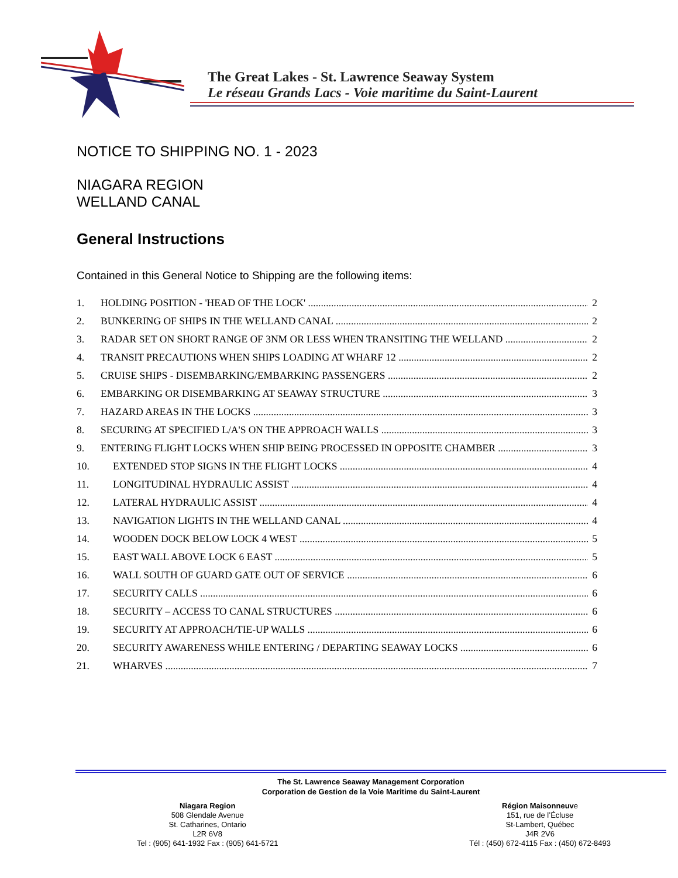The Great Lakes - St. Lawrence Seaway System
Le réseau Grands Lacs - Voie maritime du Saint-Laurent
NOTICE TO SHIPPING NO. 1 - 2023
NIAGARA REGION
WELLAND CANAL
General Instructions
Contained in this General Notice to Shipping are the following items:
1. HOLDING POSITION - 'HEAD OF THE LOCK' 2
2. BUNKERING OF SHIPS IN THE WELLAND CANAL 2
3. RADAR SET ON SHORT RANGE OF 3NM OR LESS WHEN TRANSITING THE WELLAND 2
4. TRANSIT PRECAUTIONS WHEN SHIPS LOADING AT WHARF 12 2
5. CRUISE SHIPS - DISEMBARKING/EMBARKING PASSENGERS 2
6. EMBARKING OR DISEMBARKING AT SEAWAY STRUCTURE 3
7. HAZARD AREAS IN THE LOCKS 3
8. SECURING AT SPECIFIED L/A'S ON THE APPROACH WALLS 3
9. ENTERING FLIGHT LOCKS WHEN SHIP BEING PROCESSED IN OPPOSITE CHAMBER 3
10. EXTENDED STOP SIGNS IN THE FLIGHT LOCKS 4
11. LONGITUDINAL HYDRAULIC ASSIST 4
12. LATERAL HYDRAULIC ASSIST 4
13. NAVIGATION LIGHTS IN THE WELLAND CANAL 4
14. WOODEN DOCK BELOW LOCK 4 WEST 5
15. EAST WALL ABOVE LOCK 6 EAST 5
16. WALL SOUTH OF GUARD GATE OUT OF SERVICE 6
17. SECURITY CALLS 6
18. SECURITY – ACCESS TO CANAL STRUCTURES 6
19. SECURITY AT APPROACH/TIE-UP WALLS 6
20. SECURITY AWARENESS WHILE ENTERING / DEPARTING SEAWAY LOCKS 6
21. WHARVES 7
The St. Lawrence Seaway Management Corporation
Corporation de Gestion de la Voie Maritime du Saint-Laurent
Niagara Region
508 Glendale Avenue
St. Catharines, Ontario
L2R 6V8
Tel : (905) 641-1932 Fax : (905) 641-5721
Région Maisonneuve
151, rue de l’Écluse
St-Lambert, Québec
J4R 2V6
Tél : (450) 672-4115 Fax : (450) 672-8493